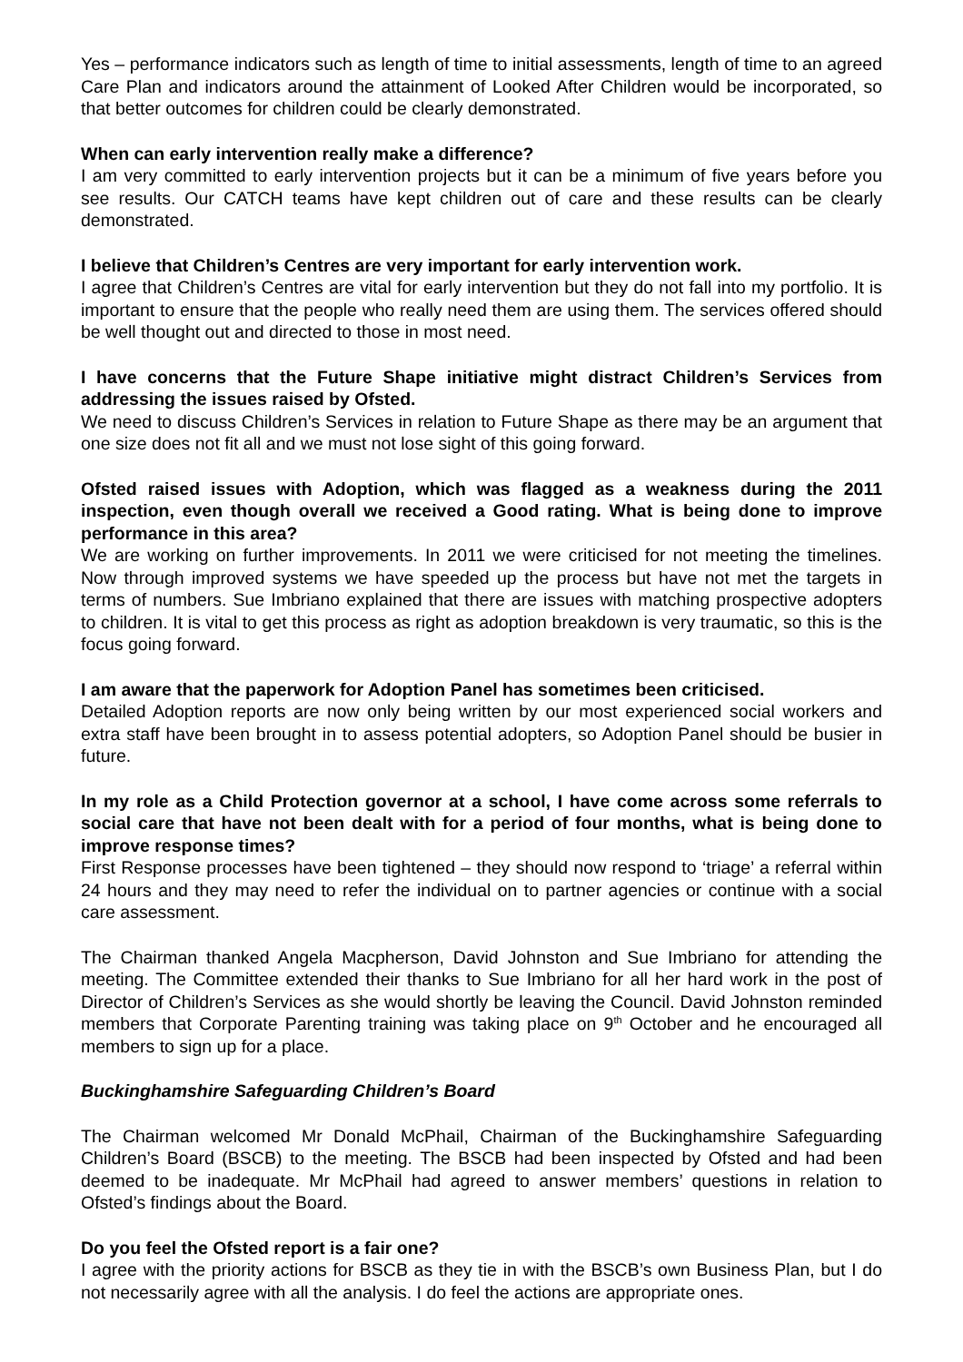Yes – performance indicators such as length of time to initial assessments, length of time to an agreed Care Plan and indicators around the attainment of Looked After Children would be incorporated, so that better outcomes for children could be clearly demonstrated.
When can early intervention really make a difference?
I am very committed to early intervention projects but it can be a minimum of five years before you see results. Our CATCH teams have kept children out of care and these results can be clearly demonstrated.
I believe that Children’s Centres are very important for early intervention work.
I agree that Children’s Centres are vital for early intervention but they do not fall into my portfolio. It is important to ensure that the people who really need them are using them. The services offered should be well thought out and directed to those in most need.
I have concerns that the Future Shape initiative might distract Children’s Services from addressing the issues raised by Ofsted.
We need to discuss Children’s Services in relation to Future Shape as there may be an argument that one size does not fit all and we must not lose sight of this going forward.
Ofsted raised issues with Adoption, which was flagged as a weakness during the 2011 inspection, even though overall we received a Good rating. What is being done to improve performance in this area?
We are working on further improvements. In 2011 we were criticised for not meeting the timelines. Now through improved systems we have speeded up the process but have not met the targets in terms of numbers. Sue Imbriano explained that there are issues with matching prospective adopters to children. It is vital to get this process as right as adoption breakdown is very traumatic, so this is the focus going forward.
I am aware that the paperwork for Adoption Panel has sometimes been criticised.
Detailed Adoption reports are now only being written by our most experienced social workers and extra staff have been brought in to assess potential adopters, so Adoption Panel should be busier in future.
In my role as a Child Protection governor at a school, I have come across some referrals to social care that have not been dealt with for a period of four months, what is being done to improve response times?
First Response processes have been tightened – they should now respond to ‘triage’ a referral within 24 hours and they may need to refer the individual on to partner agencies or continue with a social care assessment.
The Chairman thanked Angela Macpherson, David Johnston and Sue Imbriano for attending the meeting. The Committee extended their thanks to Sue Imbriano for all her hard work in the post of Director of Children’s Services as she would shortly be leaving the Council. David Johnston reminded members that Corporate Parenting training was taking place on 9<sup>th</sup> October and he encouraged all members to sign up for a place.
Buckinghamshire Safeguarding Children’s Board
The Chairman welcomed Mr Donald McPhail, Chairman of the Buckinghamshire Safeguarding Children’s Board (BSCB) to the meeting. The BSCB had been inspected by Ofsted and had been deemed to be inadequate. Mr McPhail had agreed to answer members’ questions in relation to Ofsted’s findings about the Board.
Do you feel the Ofsted report is a fair one?
I agree with the priority actions for BSCB as they tie in with the BSCB’s own Business Plan, but I do not necessarily agree with all the analysis. I do feel the actions are appropriate ones.